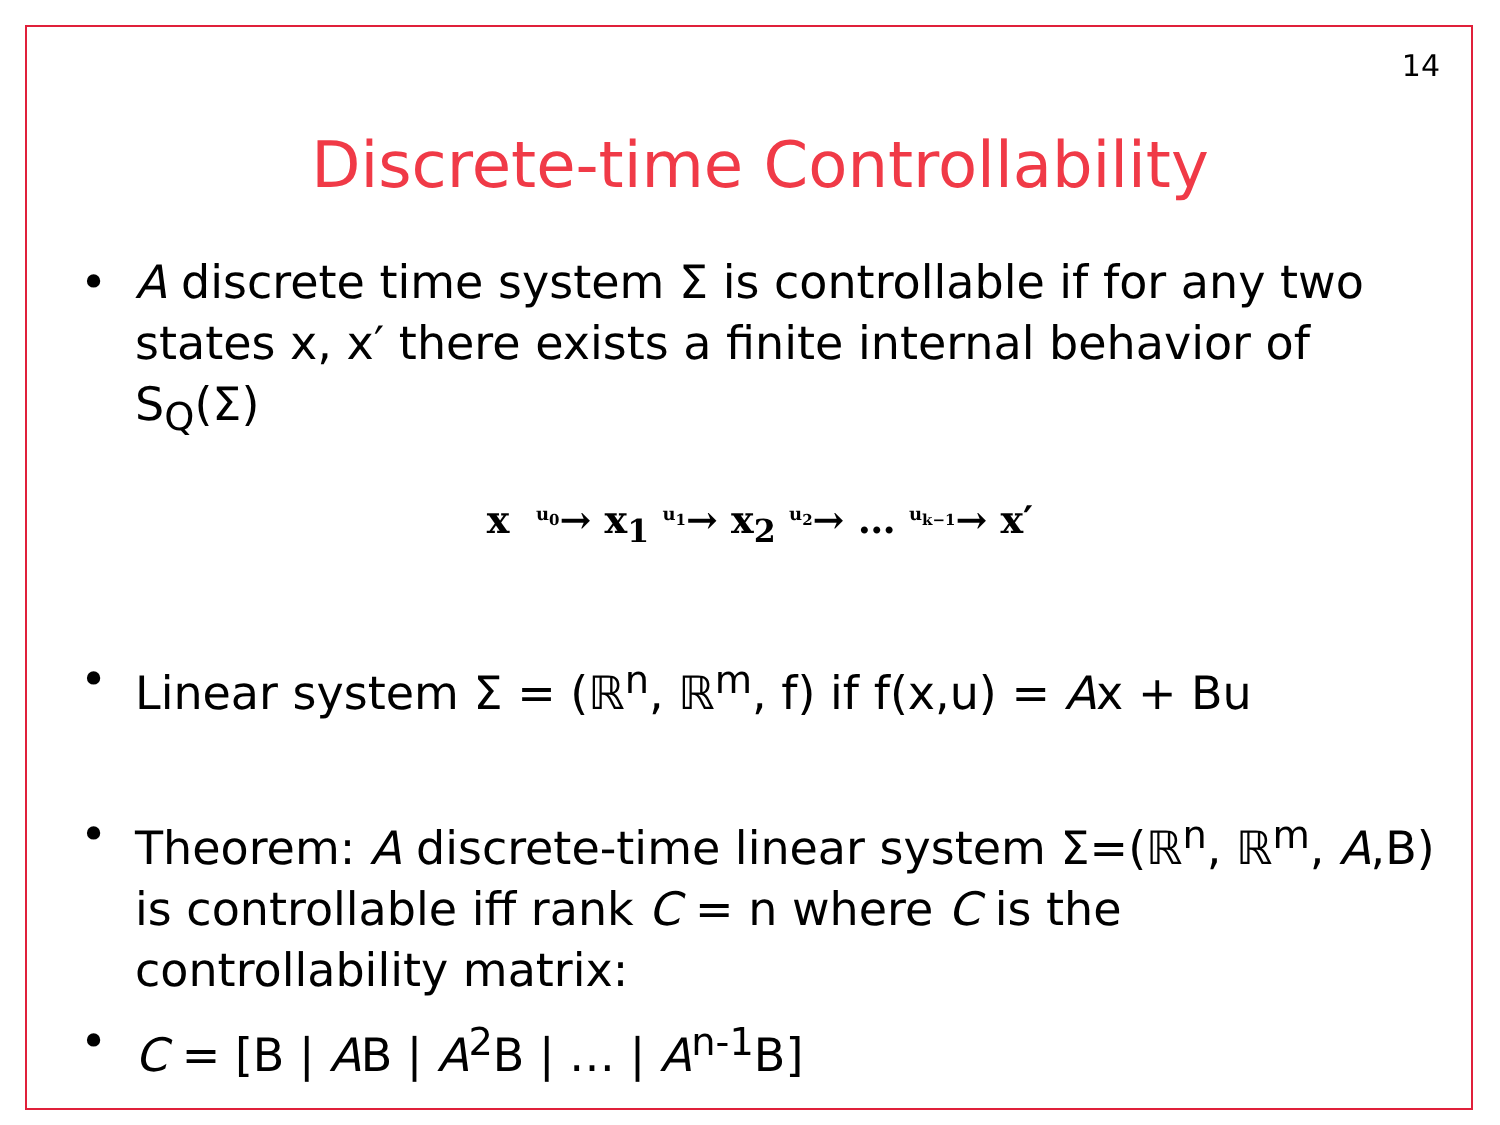14
Discrete-time Controllability
• A discrete time system Σ is controllable if for any two states x, x′ there exists a finite internal behavior of S<sub>Q</sub>(Σ)
x <sup>u<sub>0</sub></sup>→ x<sub>1</sub> <sup>u<sub>1</sub></sup>→ x<sub>2</sub> <sup>u<sub>2</sub></sup>→ … <sup>u<sub>k−1</sub></sup>→ x′
• Linear system Σ = (ℝ<sup>n</sup>, ℝ<sup>m</sup>, f) if f(x,u) = Ax + Bu
• Theorem: A discrete-time linear system Σ=(ℝ<sup>n</sup>, ℝ<sup>m</sup>, A,B) is controllable iff rank C = n where C is the controllability matrix:
• C = [B | AB | A<sup>2</sup>B | … | A<sup>n-1</sup>B]